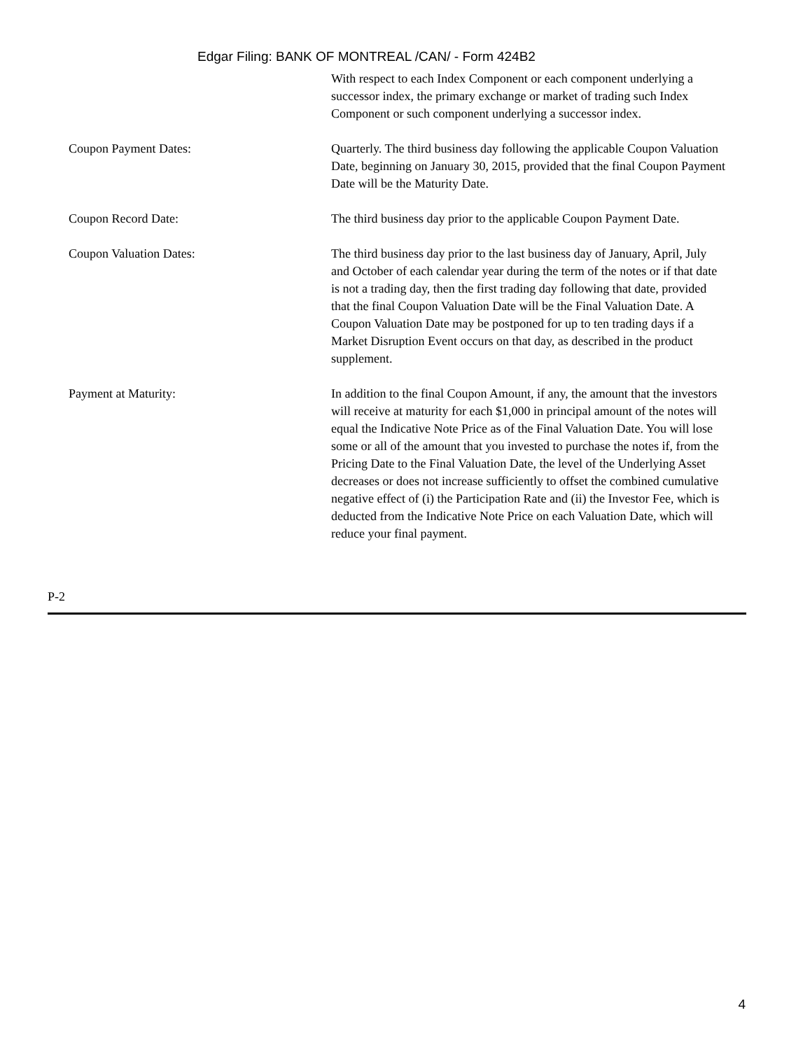Edgar Filing: BANK OF MONTREAL /CAN/ - Form 424B2
| | With respect to each Index Component or each component underlying a successor index, the primary exchange or market of trading such Index Component or such component underlying a successor index. |
| Coupon Payment Dates: | Quarterly. The third business day following the applicable Coupon Valuation Date, beginning on January 30, 2015, provided that the final Coupon Payment Date will be the Maturity Date. |
| Coupon Record Date: | The third business day prior to the applicable Coupon Payment Date. |
| Coupon Valuation Dates: | The third business day prior to the last business day of January, April, July and October of each calendar year during the term of the notes or if that date is not a trading day, then the first trading day following that date, provided that the final Coupon Valuation Date will be the Final Valuation Date. A Coupon Valuation Date may be postponed for up to ten trading days if a Market Disruption Event occurs on that day, as described in the product supplement. |
| Payment at Maturity: | In addition to the final Coupon Amount, if any, the amount that the investors will receive at maturity for each $1,000 in principal amount of the notes will equal the Indicative Note Price as of the Final Valuation Date. You will lose some or all of the amount that you invested to purchase the notes if, from the Pricing Date to the Final Valuation Date, the level of the Underlying Asset decreases or does not increase sufficiently to offset the combined cumulative negative effect of (i) the Participation Rate and (ii) the Investor Fee, which is deducted from the Indicative Note Price on each Valuation Date, which will reduce your final payment. |
P-2
4